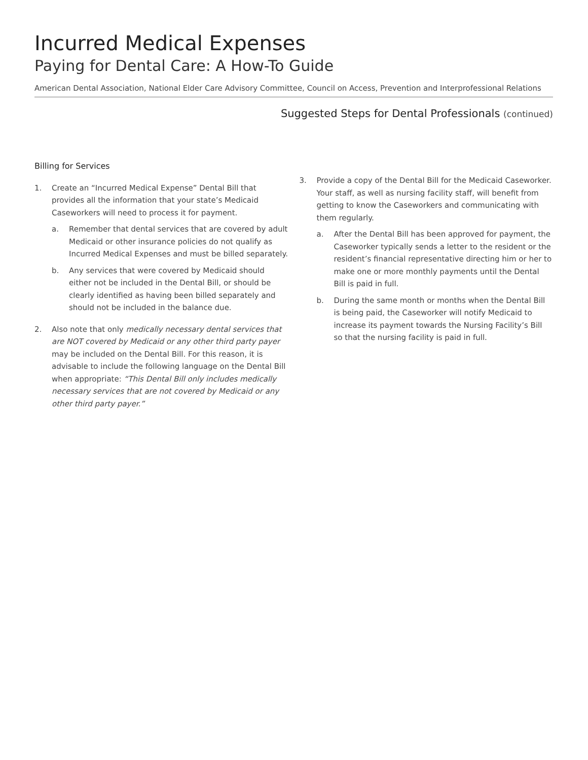Incurred Medical Expenses
Paying for Dental Care: A How-To Guide
American Dental Association, National Elder Care Advisory Committee, Council on Access, Prevention and Interprofessional Relations
Suggested Steps for Dental Professionals (continued)
Billing for Services
1. Create an “Incurred Medical Expense” Dental Bill that provides all the information that your state’s Medicaid Caseworkers will need to process it for payment.
a. Remember that dental services that are covered by adult Medicaid or other insurance policies do not qualify as Incurred Medical Expenses and must be billed separately.
b. Any services that were covered by Medicaid should either not be included in the Dental Bill, or should be clearly identified as having been billed separately and should not be included in the balance due.
2. Also note that only medically necessary dental services that are NOT covered by Medicaid or any other third party payer may be included on the Dental Bill. For this reason, it is advisable to include the following language on the Dental Bill when appropriate: “This Dental Bill only includes medically necessary services that are not covered by Medicaid or any other third party payer.”
3. Provide a copy of the Dental Bill for the Medicaid Caseworker. Your staff, as well as nursing facility staff, will benefit from getting to know the Caseworkers and communicating with them regularly.
a. After the Dental Bill has been approved for payment, the Caseworker typically sends a letter to the resident or the resident’s financial representative directing him or her to make one or more monthly payments until the Dental Bill is paid in full.
b. During the same month or months when the Dental Bill is being paid, the Caseworker will notify Medicaid to increase its payment towards the Nursing Facility’s Bill so that the nursing facility is paid in full.